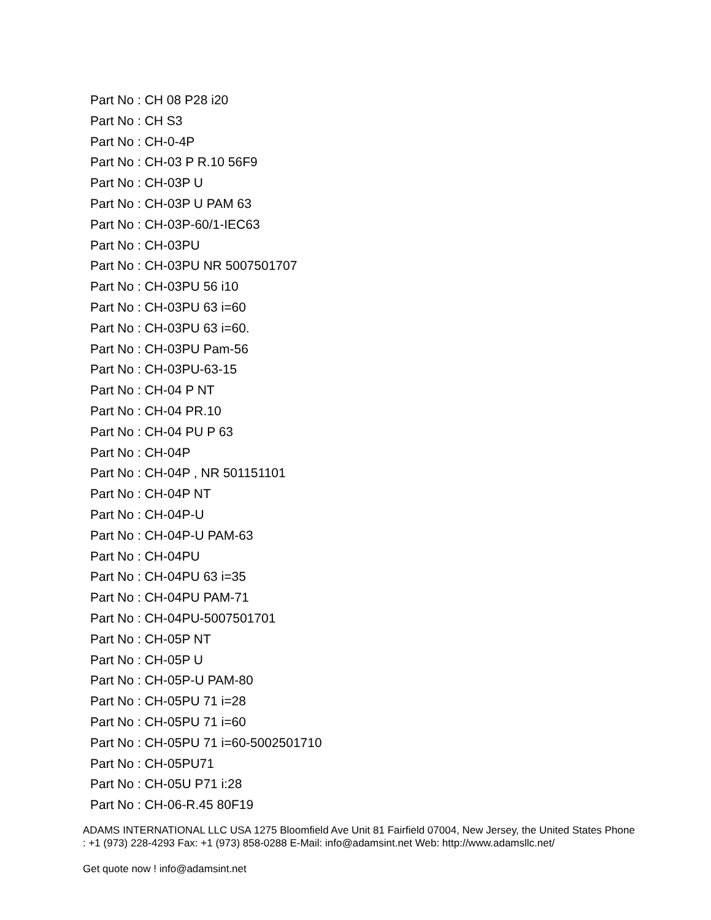Part No : CH 08 P28 i20
Part No : CH S3
Part No : CH-0-4P
Part No : CH-03 P R.10 56F9
Part No : CH-03P U
Part No : CH-03P U PAM 63
Part No : CH-03P-60/1-IEC63
Part No : CH-03PU
Part No : CH-03PU NR 5007501707
Part No : CH-03PU 56 i10
Part No : CH-03PU 63 i=60
Part No : CH-03PU 63 i=60.
Part No : CH-03PU Pam-56
Part No : CH-03PU-63-15
Part No : CH-04 P NT
Part No : CH-04 PR.10
Part No : CH-04 PU P 63
Part No : CH-04P
Part No : CH-04P , NR 501151101
Part No : CH-04P NT
Part No : CH-04P-U
Part No : CH-04P-U PAM-63
Part No : CH-04PU
Part No : CH-04PU 63 i=35
Part No : CH-04PU PAM-71
Part No : CH-04PU-5007501701
Part No : CH-05P NT
Part No : CH-05P U
Part No : CH-05P-U PAM-80
Part No : CH-05PU 71 i=28
Part No : CH-05PU 71 i=60
Part No : CH-05PU 71 i=60-5002501710
Part No : CH-05PU71
Part No : CH-05U P71 i:28
Part No : CH-06-R.45 80F19
ADAMS INTERNATIONAL LLC USA 1275 Bloomfield Ave Unit 81 Fairfield 07004, New Jersey, the United States Phone : +1 (973) 228-4293 Fax: +1 (973) 858-0288 E-Mail: info@adamsint.net Web: http://www.adamsllc.net/
Get quote now ! info@adamsint.net